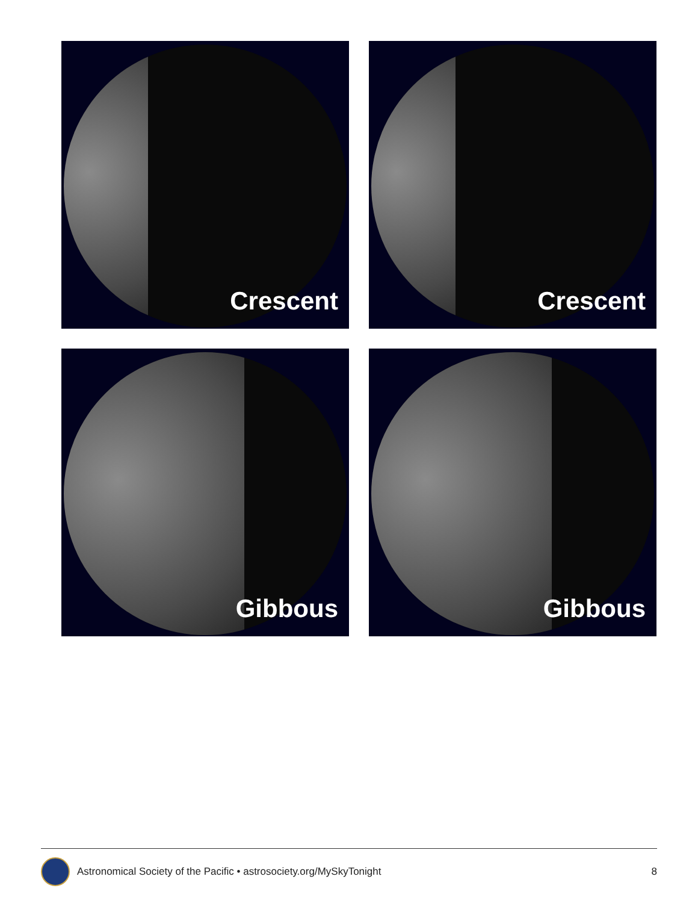Crescent
Crescent
Gibbous
Gibbous
Astronomical Society of the Pacific • astrosociety.org/MySkyTonight 8